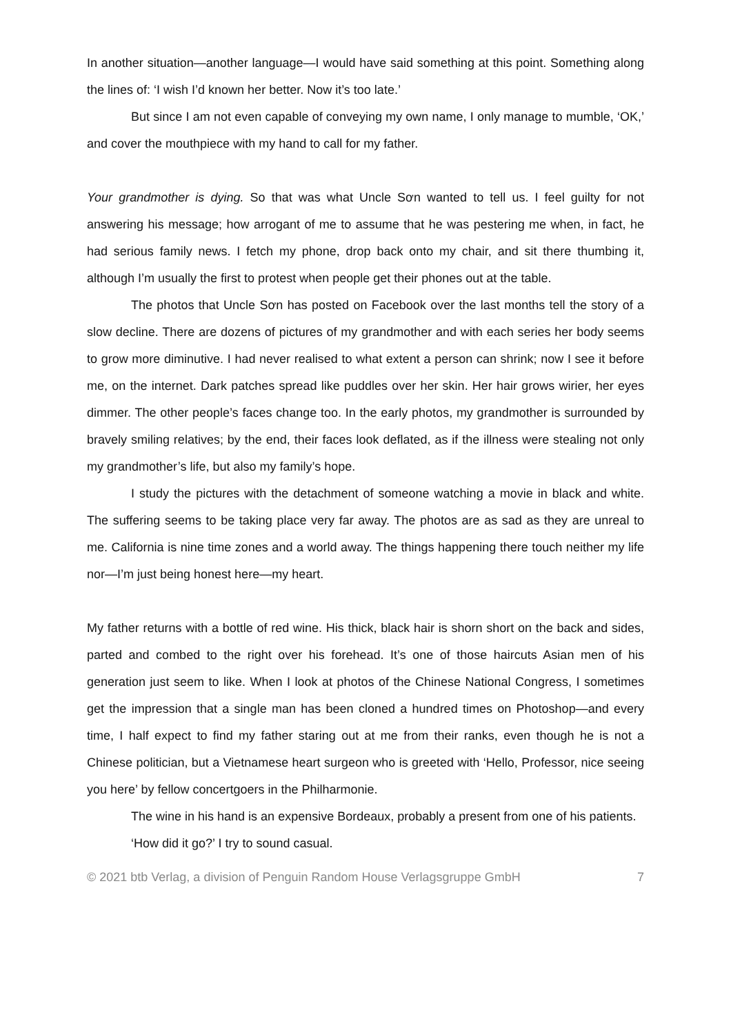In another situation—another language—I would have said something at this point. Something along the lines of: ‘I wish I’d known her better. Now it’s too late.’
But since I am not even capable of conveying my own name, I only manage to mumble, ‘OK,’ and cover the mouthpiece with my hand to call for my father.
Your grandmother is dying. So that was what Uncle Sơn wanted to tell us. I feel guilty for not answering his message; how arrogant of me to assume that he was pestering me when, in fact, he had serious family news. I fetch my phone, drop back onto my chair, and sit there thumbing it, although I’m usually the first to protest when people get their phones out at the table.
The photos that Uncle Sơn has posted on Facebook over the last months tell the story of a slow decline. There are dozens of pictures of my grandmother and with each series her body seems to grow more diminutive. I had never realised to what extent a person can shrink; now I see it before me, on the internet. Dark patches spread like puddles over her skin. Her hair grows wirier, her eyes dimmer. The other people’s faces change too. In the early photos, my grandmother is surrounded by bravely smiling relatives; by the end, their faces look deflated, as if the illness were stealing not only my grandmother’s life, but also my family’s hope.
I study the pictures with the detachment of someone watching a movie in black and white. The suffering seems to be taking place very far away. The photos are as sad as they are unreal to me. California is nine time zones and a world away. The things happening there touch neither my life nor—I’m just being honest here—my heart.
My father returns with a bottle of red wine. His thick, black hair is shorn short on the back and sides, parted and combed to the right over his forehead. It’s one of those haircuts Asian men of his generation just seem to like. When I look at photos of the Chinese National Congress, I sometimes get the impression that a single man has been cloned a hundred times on Photoshop—and every time, I half expect to find my father staring out at me from their ranks, even though he is not a Chinese politician, but a Vietnamese heart surgeon who is greeted with ‘Hello, Professor, nice seeing you here’ by fellow concertgoers in the Philharmonie.
The wine in his hand is an expensive Bordeaux, probably a present from one of his patients.
‘How did it go?’ I try to sound casual.
© 2021 btb Verlag, a division of Penguin Random House Verlagsgruppe GmbH 7